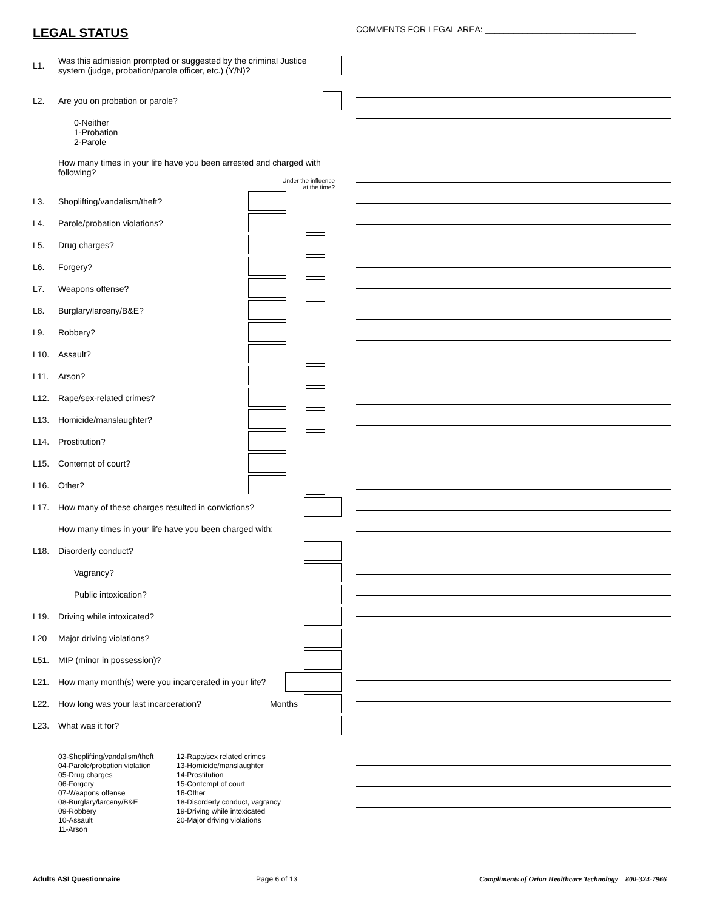LEGAL STATUS
L1. Was this admission prompted or suggested by the criminal Justice system (judge, probation/parole officer, etc.) (Y/N)?
L2. Are you on probation or parole?
0-Neither
1-Probation
2-Parole
How many times in your life have you been arrested and charged with following?
Under the influence
at the time?
L3. Shoplifting/vandalism/theft?
L4. Parole/probation violations?
L5. Drug charges?
L6. Forgery?
L7. Weapons offense?
L8. Burglary/larceny/B&E?
L9. Robbery?
L10. Assault?
L11. Arson?
L12. Rape/sex-related crimes?
L13. Homicide/manslaughter?
L14. Prostitution?
L15. Contempt of court?
L16. Other?
L17. How many of these charges resulted in convictions?
How many times in your life have you been charged with:
L18. Disorderly conduct?
Vagrancy?
Public intoxication?
L19. Driving while intoxicated?
L20 Major driving violations?
L51. MIP (minor in possession)?
L21. How many month(s) were you incarcerated in your life?
L22. How long was your last incarceration? Months
L23. What was it for?
03-Shoplifting/vandalism/theft
04-Parole/probation violation
05-Drug charges
06-Forgery
07-Weapons offense
08-Burglary/larceny/B&E
09-Robbery
10-Assault
11-Arson
12-Rape/sex related crimes
13-Homicide/manslaughter
14-Prostitution
15-Contempt of court
16-Other
18-Disorderly conduct, vagrancy
19-Driving while intoxicated
20-Major driving violations
COMMENTS FOR LEGAL AREA: ________________________________
Adults ASI Questionnaire Page 6 of 13 Compliments of Orion Healthcare Technology 800-324-7966